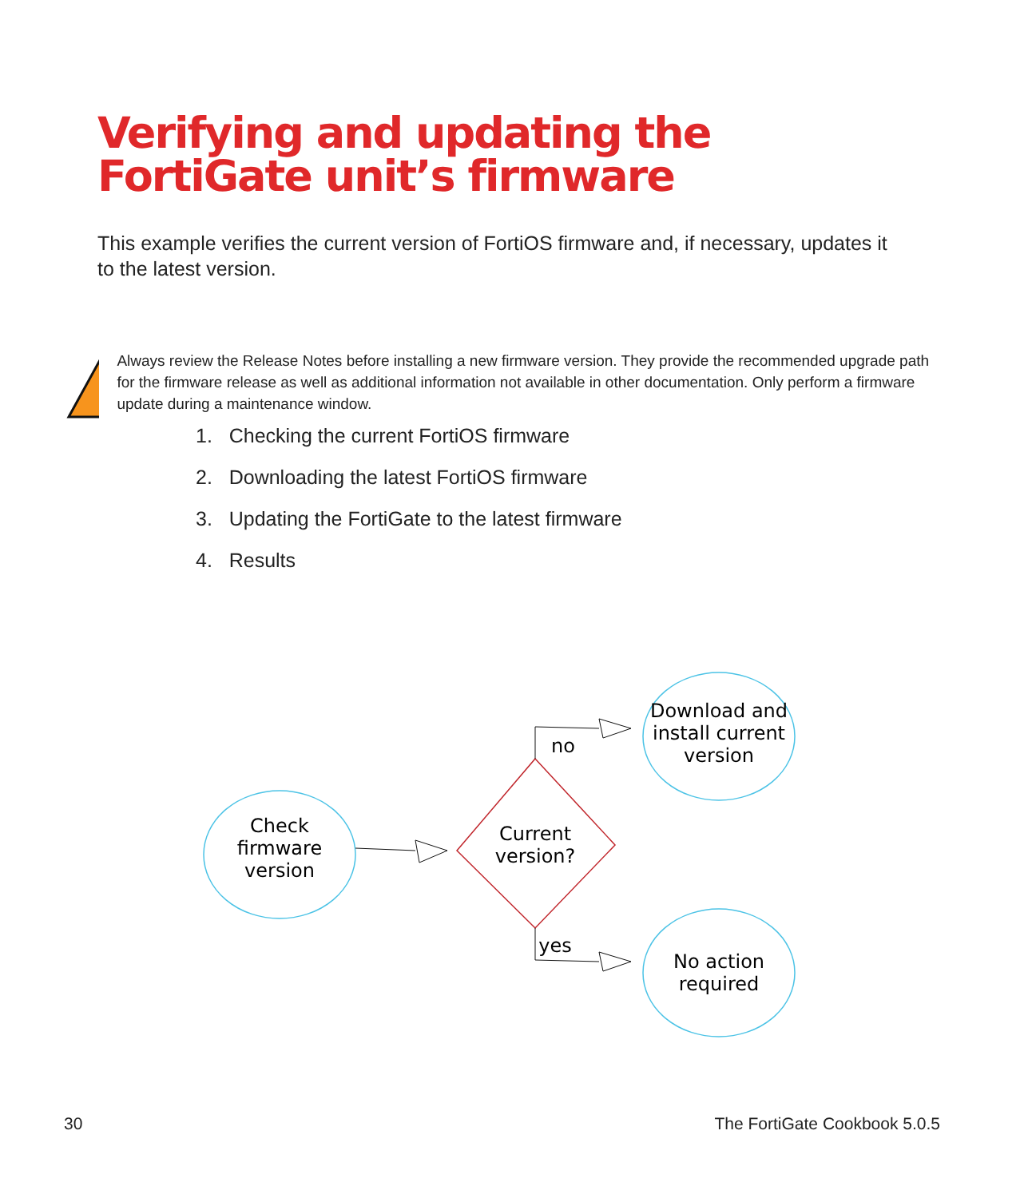Verifying and updating the FortiGate unit’s firmware
This example verifies the current version of FortiOS firmware and, if necessary, updates it to the latest version.
Always review the Release Notes before installing a new firmware version. They provide the recommended upgrade path for the firmware release as well as additional information not available in other documentation. Only perform a firmware update during a maintenance window.
1. Checking the current FortiOS firmware
2. Downloading the latest FortiOS firmware
3. Updating the FortiGate to the latest firmware
4. Results
Check
firmware
version
Current
version?
no
yes
Download and
install current
version
No action
required
30 The FortiGate Cookbook 5.0.5